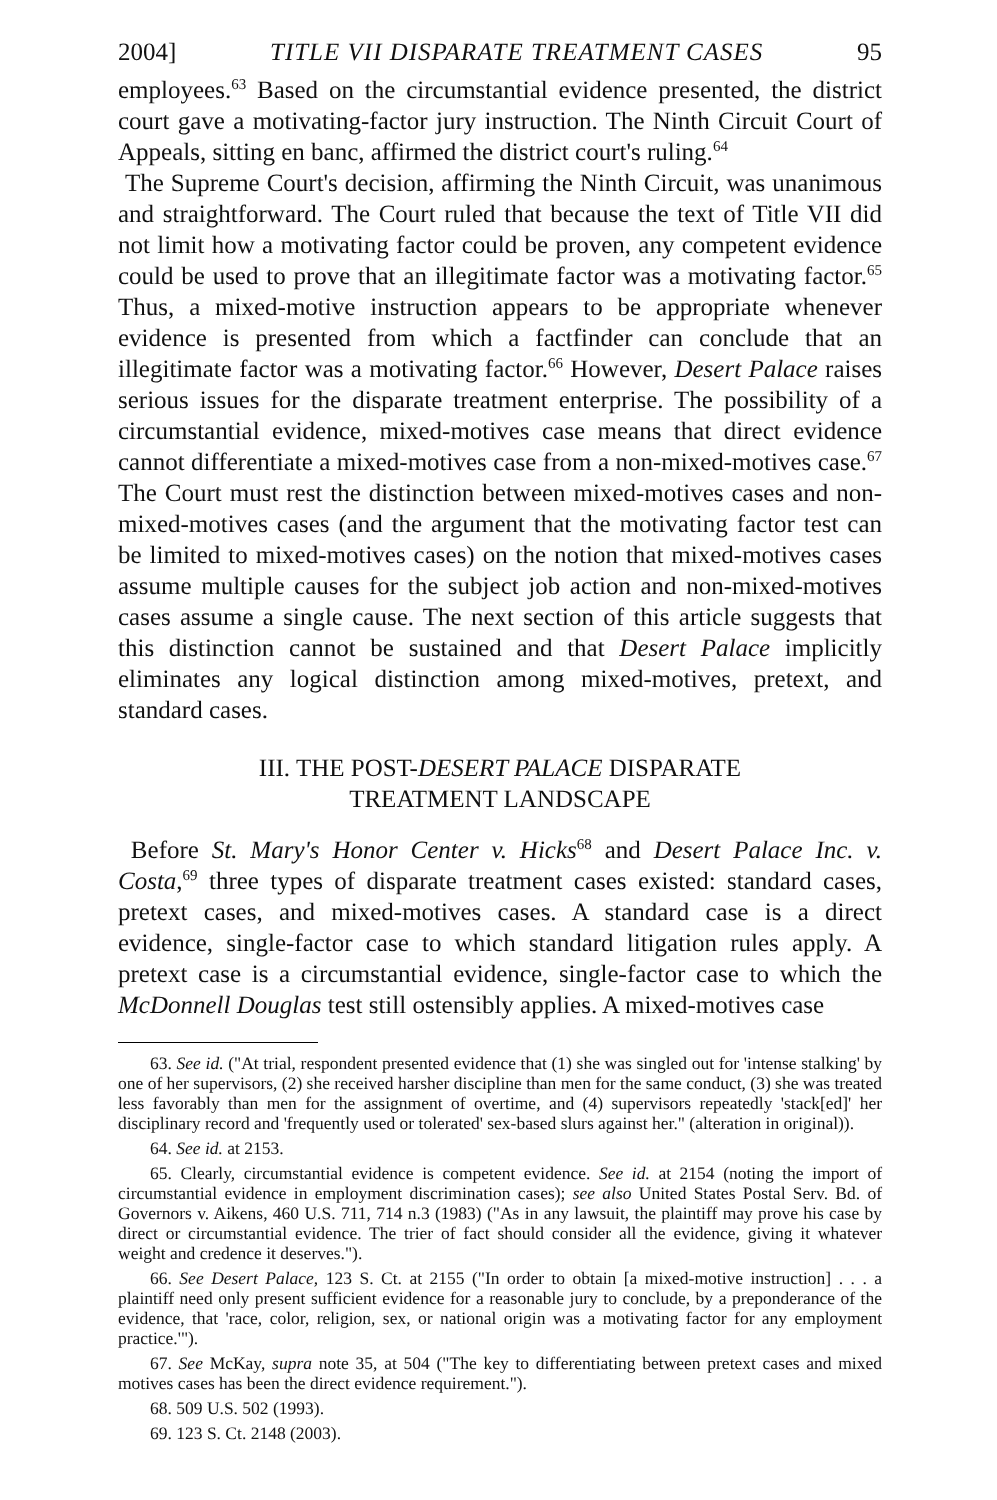2004] TITLE VII DISPARATE TREATMENT CASES 95
employees.<sup>63</sup> Based on the circumstantial evidence presented, the district court gave a motivating-factor jury instruction. The Ninth Circuit Court of Appeals, sitting en banc, affirmed the district court's ruling.<sup>64</sup>
The Supreme Court's decision, affirming the Ninth Circuit, was unanimous and straightforward. The Court ruled that because the text of Title VII did not limit how a motivating factor could be proven, any competent evidence could be used to prove that an illegitimate factor was a motivating factor.<sup>65</sup> Thus, a mixed-motive instruction appears to be appropriate whenever evidence is presented from which a factfinder can conclude that an illegitimate factor was a motivating factor.<sup>66</sup> However, Desert Palace raises serious issues for the disparate treatment enterprise. The possibility of a circumstantial evidence, mixed-motives case means that direct evidence cannot differentiate a mixed-motives case from a non-mixed-motives case.<sup>67</sup> The Court must rest the distinction between mixed-motives cases and non-mixed-motives cases (and the argument that the motivating factor test can be limited to mixed-motives cases) on the notion that mixed-motives cases assume multiple causes for the subject job action and non-mixed-motives cases assume a single cause. The next section of this article suggests that this distinction cannot be sustained and that Desert Palace implicitly eliminates any logical distinction among mixed-motives, pretext, and standard cases.
III. THE POST-DESERT PALACE DISPARATE
TREATMENT LANDSCAPE
Before St. Mary's Honor Center v. Hicks<sup>68</sup> and Desert Palace Inc. v. Costa,<sup>69</sup> three types of disparate treatment cases existed: standard cases, pretext cases, and mixed-motives cases. A standard case is a direct evidence, single-factor case to which standard litigation rules apply. A pretext case is a circumstantial evidence, single-factor case to which the McDonnell Douglas test still ostensibly applies. A mixed-motives case
63. See id. ("At trial, respondent presented evidence that (1) she was singled out for 'intense stalking' by one of her supervisors, (2) she received harsher discipline than men for the same conduct, (3) she was treated less favorably than men for the assignment of overtime, and (4) supervisors repeatedly 'stack[ed]' her disciplinary record and 'frequently used or tolerated' sex-based slurs against her." (alteration in original)).
64. See id. at 2153.
65. Clearly, circumstantial evidence is competent evidence. See id. at 2154 (noting the import of circumstantial evidence in employment discrimination cases); see also United States Postal Serv. Bd. of Governors v. Aikens, 460 U.S. 711, 714 n.3 (1983) ("As in any lawsuit, the plaintiff may prove his case by direct or circumstantial evidence. The trier of fact should consider all the evidence, giving it whatever weight and credence it deserves.").
66. See Desert Palace, 123 S. Ct. at 2155 ("In order to obtain [a mixed-motive instruction] . . . a plaintiff need only present sufficient evidence for a reasonable jury to conclude, by a preponderance of the evidence, that 'race, color, religion, sex, or national origin was a motivating factor for any employment practice.'").
67. See McKay, supra note 35, at 504 ("The key to differentiating between pretext cases and mixed motives cases has been the direct evidence requirement.").
68. 509 U.S. 502 (1993).
69. 123 S. Ct. 2148 (2003).